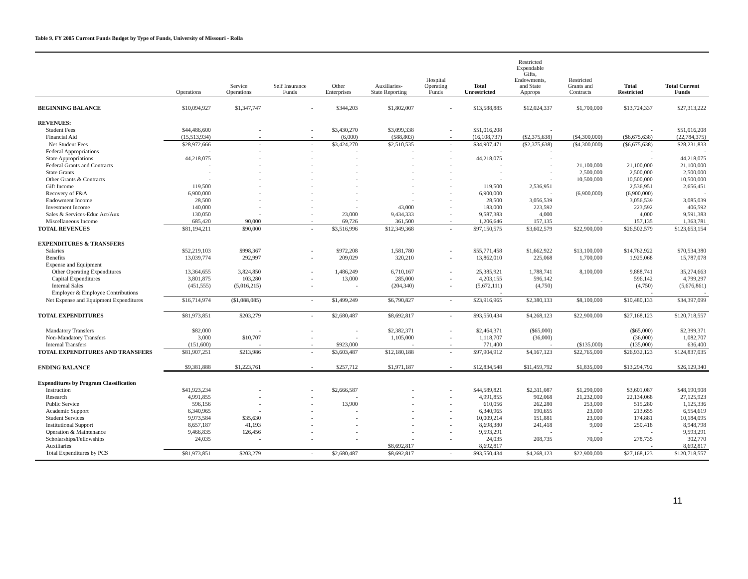Table 9. FY 2005 Current Funds Budget by Type of Funds, University of Missouri - Rolla
| | Operations | Service Operations | Self Insurance Funds | Other Enterprises | Auxiliaries- State Reporting | Hospital Operating Funds | Total Unrestricted | Restricted Expendable Gifts, Endowments, and State Approps | Restricted Grants and Contracts | Total Restricted | Total Current Funds |
| --- | --- | --- | --- | --- | --- | --- | --- | --- | --- | --- | --- |
| BEGINNING BALANCE | $10,094,927 | $1,347,747 | - | $344,203 | $1,802,007 | - | $13,588,885 | $12,024,337 | $1,700,000 | $13,724,337 | $27,313,222 |
| REVENUES: | | | | | | | | | | | |
| Student Fees | $44,486,600 | - | - | $3,430,270 | $3,099,338 | - | $51,016,208 | - | | - | $51,016,208 |
| Financial Aid | (15,513,934) | - | - | (6,000) | (588,803) | - | (16,108,737) | ($2,375,638) | ($4,300,000) | ($6,675,638) | (22,784,375) |
| Net Student Fees | $28,972,666 | - | - | $3,424,270 | $2,510,535 | - | $34,907,471 | ($2,375,638) | ($4,300,000) | ($6,675,638) | $28,231,833 |
| Federal Appropriations | - | - | - | - | - | - | - | - | | - | - |
| State Appropriations | 44,218,075 | - | - | - | - | - | 44,218,075 | - | | - | 44,218,075 |
| Federal Grants and Contracts | - | - | - | - | - | - | - | - | 21,100,000 | 21,100,000 | 21,100,000 |
| State Grants | - | - | - | - | - | - | - | - | 2,500,000 | 2,500,000 | 2,500,000 |
| Other Grants & Contracts | - | - | - | - | - | - | - | - | 10,500,000 | 10,500,000 | 10,500,000 |
| Gift Income | 119,500 | - | - | - | - | - | 119,500 | 2,536,951 | | 2,536,951 | 2,656,451 |
| Recovery of F&A | 6,900,000 | - | - | - | - | - | 6,900,000 | - | (6,900,000) | (6,900,000) | - |
| Endowment Income | 28,500 | - | - | - | - | - | 28,500 | 3,056,539 | | 3,056,539 | 3,085,039 |
| Investment Income | 140,000 | - | - | - | 43,000 | - | 183,000 | 223,592 | | 223,592 | 406,592 |
| Sales & Services-Educ Act/Aux | 130,050 | - | - | 23,000 | 9,434,333 | - | 9,587,383 | 4,000 | | 4,000 | 9,591,383 |
| Miscellaneous Income | 685,420 | 90,000 | - | 69,726 | 361,500 | - | 1,206,646 | 157,135 | - | 157,135 | 1,363,781 |
| TOTAL REVENUES | $81,194,211 | $90,000 | - | $3,516,996 | $12,349,368 | - | $97,150,575 | $3,602,579 | $22,900,000 | $26,502,579 | $123,653,154 |
| EXPENDITURES & TRANSFERS | | | | | | | | | | | |
| Salaries | $52,219,103 | $998,367 | - | $972,208 | 1,581,780 | - | $55,771,458 | $1,662,922 | $13,100,000 | $14,762,922 | $70,534,380 |
| Benefits | 13,039,774 | 292,997 | - | 209,029 | 320,210 | - | 13,862,010 | 225,068 | 1,700,000 | 1,925,068 | 15,787,078 |
| Expense and Equipment | | | | | | | | | | | |
| Other Operating Expenditures | 13,364,655 | 3,824,850 | - | 1,486,249 | 6,710,167 | - | 25,385,921 | 1,788,741 | 8,100,000 | 9,888,741 | 35,274,663 |
| Capital Expenditures | 3,801,875 | 103,280 | - | 13,000 | 285,000 | - | 4,203,155 | 596,142 | | 596,142 | 4,799,297 |
| Internal Sales | (451,555) | (5,016,215) | - | - | (204,340) | - | (5,672,111) | (4,750) | | (4,750) | (5,676,861) |
| Employer & Employee Contributions | | | | | | | - | | | - | - |
| Net Expense and Equipment Expenditures | $16,714,974 | ($1,088,085) | - | $1,499,249 | $6,790,827 | - | $23,916,965 | $2,380,133 | $8,100,000 | $10,480,133 | $34,397,099 |
| TOTAL EXPENDITURES | $81,973,851 | $203,279 | - | $2,680,487 | $8,692,817 | - | $93,550,434 | $4,268,123 | $22,900,000 | $27,168,123 | $120,718,557 |
| Mandatory Transfers | $82,000 | - | - | - | $2,382,371 | - | $2,464,371 | ($65,000) | | ($65,000) | $2,399,371 |
| Non-Mandatory Transfers | 3,000 | $10,707 | - | - | 1,105,000 | - | 1,118,707 | (36,000) | | (36,000) | 1,082,707 |
| Internal Transfers | (151,600) | - | - | $923,000 | - | - | 771,400 | - | ($135,000) | (135,000) | 636,400 |
| TOTAL EXPENDITURES AND TRANSFERS | $81,907,251 | $213,986 | - | $3,603,487 | $12,180,188 | - | $97,904,912 | $4,167,123 | $22,765,000 | $26,932,123 | $124,837,035 |
| ENDING BALANCE | $9,381,888 | $1,223,761 | - | $257,712 | $1,971,187 | - | $12,834,548 | $11,459,792 | $1,835,000 | $13,294,792 | $26,129,340 |
| Expenditures by Program Classification | | | | | | | | | | | |
| Instruction | $41,923,234 | - | - | $2,666,587 | - | - | $44,589,821 | $2,311,087 | $1,290,000 | $3,601,087 | $48,190,908 |
| Research | 4,991,855 | - | - | - | - | - | 4,991,855 | 902,068 | 21,232,000 | 22,134,068 | 27,125,923 |
| Public Service | 596,156 | - | - | 13,900 | - | - | 610,056 | 262,280 | 253,000 | 515,280 | 1,125,336 |
| Academic Support | 6,340,965 | - | - | - | - | - | 6,340,965 | 190,655 | 23,000 | 213,655 | 6,554,619 |
| Student Services | 9,973,584 | $35,630 | - | - | - | - | 10,009,214 | 151,881 | 23,000 | 174,881 | 10,184,095 |
| Institutional Support | 8,657,187 | 41,193 | - | - | - | - | 8,698,380 | 241,418 | 9,000 | 250,418 | 8,948,798 |
| Operation & Maintenance | 9,466,835 | 126,456 | - | - | - | - | 9,593,291 | - | - | - | 9,593,291 |
| Scholarships/Fellowships | 24,035 | - | - | - | - | - | 24,035 | 208,735 | 70,000 | 278,735 | 302,770 |
| Auxiliaries | | | | | $8,692,817 | | 8,692,817 | | | - | 8,692,817 |
| Total Expenditures by PCS | $81,973,851 | $203,279 | - | $2,680,487 | $8,692,817 | - | $93,550,434 | $4,268,123 | $22,900,000 | $27,168,123 | $120,718,557 |
11